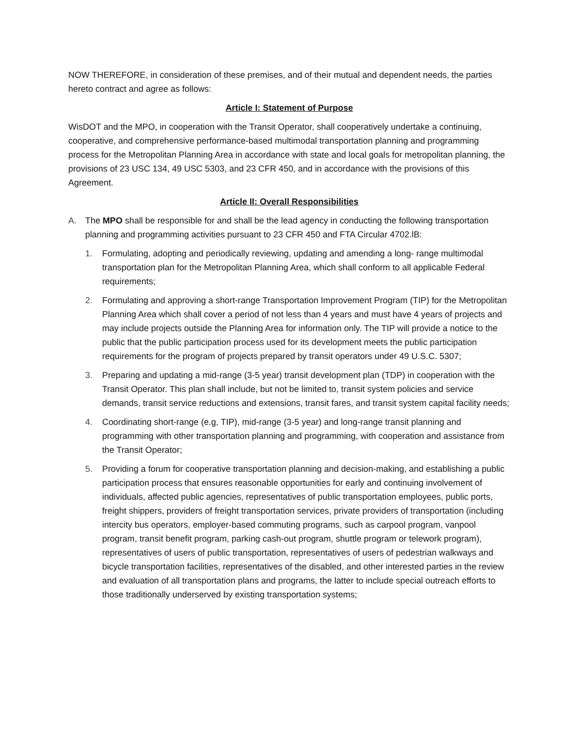NOW THEREFORE, in consideration of these premises, and of their mutual and dependent needs, the parties hereto contract and agree as follows:
Article I: Statement of Purpose
WisDOT and the MPO, in cooperation with the Transit Operator, shall cooperatively undertake a continuing, cooperative, and comprehensive performance-based multimodal transportation planning and programming process for the Metropolitan Planning Area in accordance with state and local goals for metropolitan planning, the provisions of 23 USC 134, 49 USC 5303, and 23 CFR 450, and in accordance with the provisions of this Agreement.
Article II: Overall Responsibilities
A. The MPO shall be responsible for and shall be the lead agency in conducting the following transportation planning and programming activities pursuant to 23 CFR 450 and FTA Circular 4702.lB:
1. Formulating, adopting and periodically reviewing, updating and amending a long- range multimodal transportation plan for the Metropolitan Planning Area, which shall conform to all applicable Federal requirements;
2. Formulating and approving a short-range Transportation Improvement Program (TIP) for the Metropolitan Planning Area which shall cover a period of not less than 4 years and must have 4 years of projects and may include projects outside the Planning Area for information only. The TIP will provide a notice to the public that the public participation process used for its development meets the public participation requirements for the program of projects prepared by transit operators under 49 U.S.C. 5307;
3. Preparing and updating a mid-range (3-5 year) transit development plan (TDP) in cooperation with the Transit Operator. This plan shall include, but not be limited to, transit system policies and service demands, transit service reductions and extensions, transit fares, and transit system capital facility needs;
4. Coordinating short-range (e.g, TIP), mid-range (3-5 year) and long-range transit planning and programming with other transportation planning and programming, with cooperation and assistance from the Transit Operator;
5. Providing a forum for cooperative transportation planning and decision-making, and establishing a public participation process that ensures reasonable opportunities for early and continuing involvement of individuals, affected public agencies, representatives of public transportation employees, public ports, freight shippers, providers of freight transportation services, private providers of transportation (including intercity bus operators, employer-based commuting programs, such as carpool program, vanpool program, transit benefit program, parking cash-out program, shuttle program or telework program), representatives of users of public transportation, representatives of users of pedestrian walkways and bicycle transportation facilities, representatives of the disabled, and other interested parties in the review and evaluation of all transportation plans and programs, the latter to include special outreach efforts to those traditionally underserved by existing transportation systems;